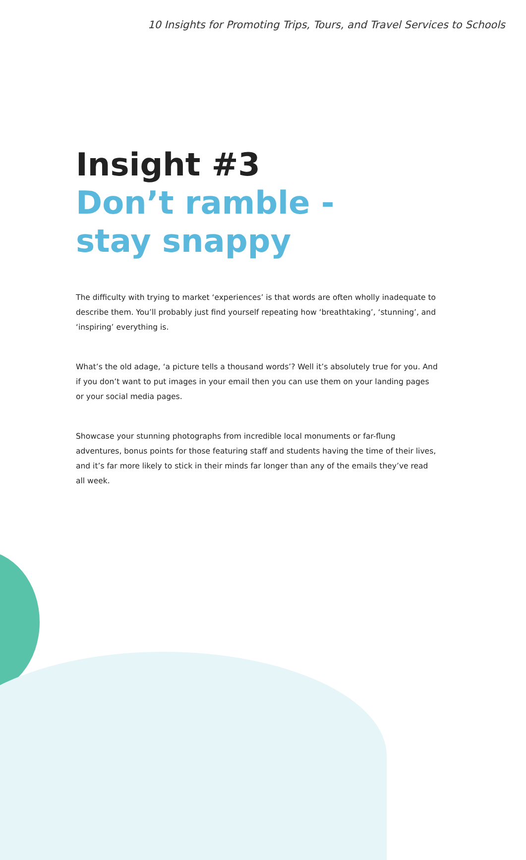10 Insights for Promoting Trips, Tours, and Travel Services to Schools
Insight #3
Don’t ramble -
stay snappy
The difficulty with trying to market ‘experiences’ is that words are often wholly inadequate to describe them. You’ll probably just find yourself repeating how ‘breathtaking’, ‘stunning’, and ‘inspiring’ everything is.
What’s the old adage, ‘a picture tells a thousand words’? Well it’s absolutely true for you. And if you don’t want to put images in your email then you can use them on your landing pages or your social media pages.
Showcase your stunning photographs from incredible local monuments or far-flung adventures, bonus points for those featuring staff and students having the time of their lives, and it’s far more likely to stick in their minds far longer than any of the emails they’ve read all week.